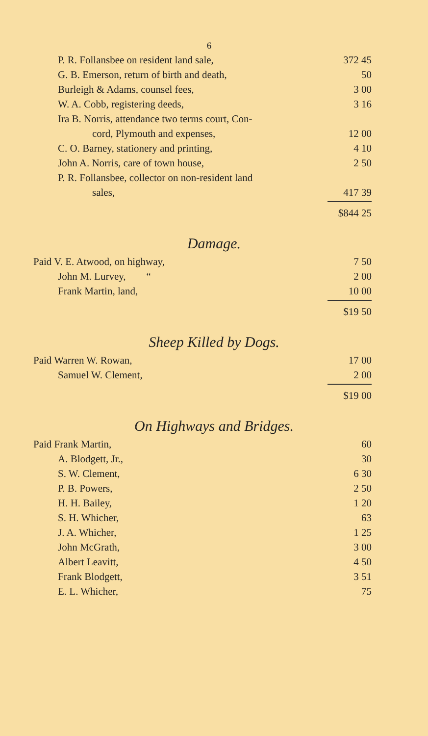6
| P. R. Follansbee on resident land sale, | 372 45 |
| G. B. Emerson, return of birth and death, | 50 |
| Burleigh & Adams, counsel fees, | 3 00 |
| W. A. Cobb, registering deeds, | 3 16 |
| Ira B. Norris, attendance two terms court, Con- | |
| cord, Plymouth and expenses, | 12 00 |
| C. O. Barney, stationery and printing, | 4 10 |
| John A. Norris, care of town house, | 2 50 |
| P. R. Follansbee, collector on non-resident land | |
| sales, | 417 39 |
| | $844 25 |
Damage.
| Paid V. E. Atwood, on highway, | 7 50 |
| John M. Lurvey, “ | 2 00 |
| Frank Martin, land, | 10 00 |
| | $19 50 |
Sheep Killed by Dogs.
| Paid Warren W. Rowan, | 17 00 |
| Samuel W. Clement, | 2 00 |
| | $19 00 |
On Highways and Bridges.
| Paid Frank Martin, | 60 |
| A. Blodgett, Jr., | 30 |
| S. W. Clement, | 6 30 |
| P. B. Powers, | 2 50 |
| H. H. Bailey, | 1 20 |
| S. H. Whicher, | 63 |
| J. A. Whicher, | 1 25 |
| John McGrath, | 3 00 |
| Albert Leavitt, | 4 50 |
| Frank Blodgett, | 3 51 |
| E. L. Whicher, | 75 |